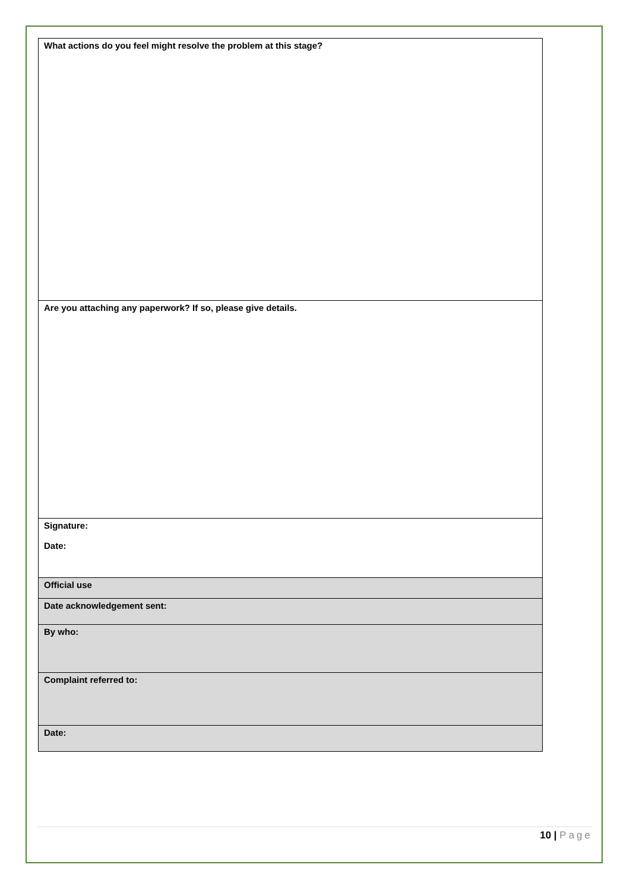| What actions do you feel might resolve the problem at this stage? |
| Are you attaching any paperwork? If so, please give details. |
| Signature: Date: |
| Official use |
| Date acknowledgement sent: |
| By who: |
| Complaint referred to: |
| Date: |
10 | Page